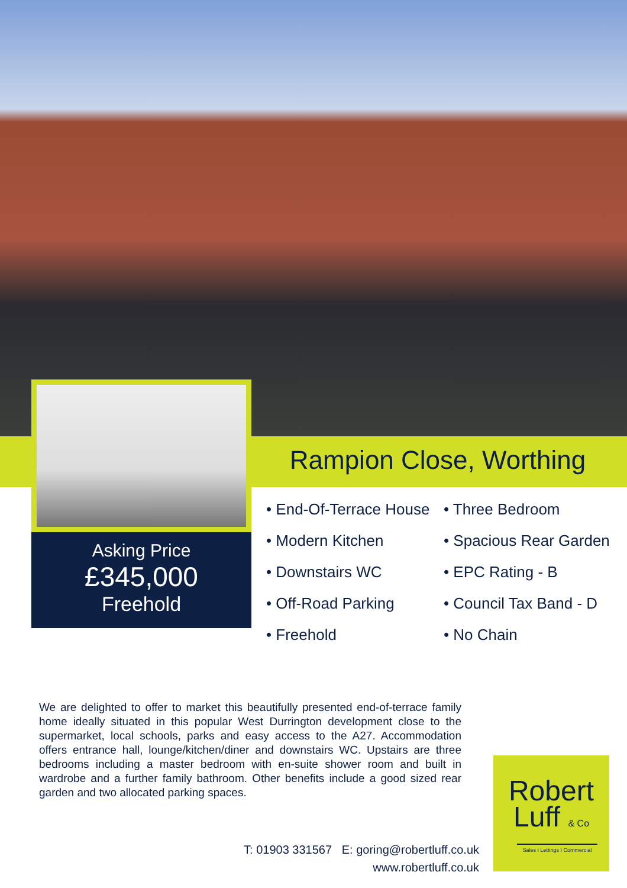Asking Price
£345,000
Freehold
Rampion Close, Worthing
• End-Of-Terrace House
• Three Bedroom
• Modern Kitchen
• Spacious Rear Garden
• Downstairs WC
• EPC Rating - B
• Off-Road Parking
• Council Tax Band - D
• Freehold
• No Chain
We are delighted to offer to market this beautifully presented end-of-terrace family home ideally situated in this popular West Durrington development close to the supermarket, local schools, parks and easy access to the A27. Accommodation offers entrance hall, lounge/kitchen/diner and downstairs WC. Upstairs are three bedrooms including a master bedroom with en-suite shower room and built in wardrobe and a further family bathroom. Other benefits include a good sized rear garden and two allocated parking spaces.
T: 01903 331567 E: goring@robertluff.co.uk
www.robertluff.co.uk
Robert
Luff & Co
Sales I Lettings I Commercial